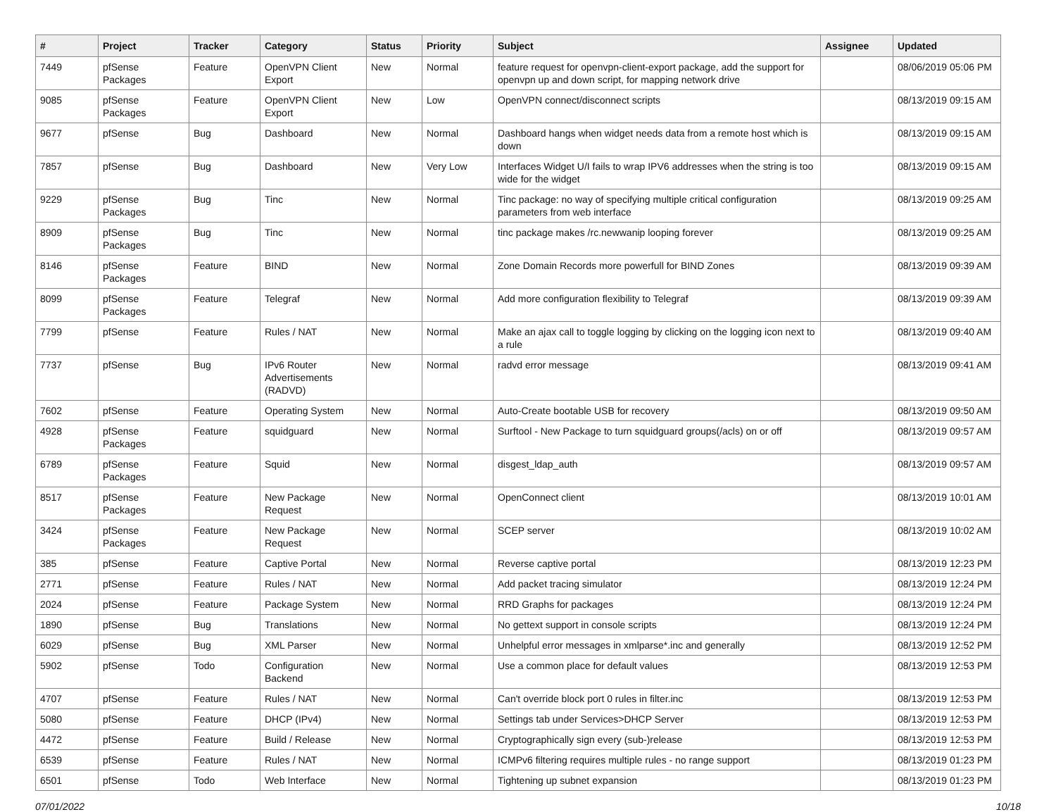| # | Project | Tracker | Category | Status | Priority | Subject | Assignee | Updated |
| --- | --- | --- | --- | --- | --- | --- | --- | --- |
| 7449 | pfSense Packages | Feature | OpenVPN Client Export | New | Normal | feature request for openvpn-client-export package, add the support for openvpn up and down script, for mapping network drive | | 08/06/2019 05:06 PM |
| 9085 | pfSense Packages | Feature | OpenVPN Client Export | New | Low | OpenVPN connect/disconnect scripts | | 08/13/2019 09:15 AM |
| 9677 | pfSense | Bug | Dashboard | New | Normal | Dashboard hangs when widget needs data from a remote host which is down | | 08/13/2019 09:15 AM |
| 7857 | pfSense | Bug | Dashboard | New | Very Low | Interfaces Widget U/I fails to wrap IPV6 addresses when the string is too wide for the widget | | 08/13/2019 09:15 AM |
| 9229 | pfSense Packages | Bug | Tinc | New | Normal | Tinc package: no way of specifying multiple critical configuration parameters from web interface | | 08/13/2019 09:25 AM |
| 8909 | pfSense Packages | Bug | Tinc | New | Normal | tinc package makes /rc.newwanip looping forever | | 08/13/2019 09:25 AM |
| 8146 | pfSense Packages | Feature | BIND | New | Normal | Zone Domain Records more powerfull for BIND Zones | | 08/13/2019 09:39 AM |
| 8099 | pfSense Packages | Feature | Telegraf | New | Normal | Add more configuration flexibility to Telegraf | | 08/13/2019 09:39 AM |
| 7799 | pfSense | Feature | Rules / NAT | New | Normal | Make an ajax call to toggle logging by clicking on the logging icon next to a rule | | 08/13/2019 09:40 AM |
| 7737 | pfSense | Bug | IPv6 Router Advertisements (RADVD) | New | Normal | radvd error message | | 08/13/2019 09:41 AM |
| 7602 | pfSense | Feature | Operating System | New | Normal | Auto-Create bootable USB for recovery | | 08/13/2019 09:50 AM |
| 4928 | pfSense Packages | Feature | squidguard | New | Normal | Surftool - New Package to turn squidguard groups(/acls) on or off | | 08/13/2019 09:57 AM |
| 6789 | pfSense Packages | Feature | Squid | New | Normal | disgest_ldap_auth | | 08/13/2019 09:57 AM |
| 8517 | pfSense Packages | Feature | New Package Request | New | Normal | OpenConnect client | | 08/13/2019 10:01 AM |
| 3424 | pfSense Packages | Feature | New Package Request | New | Normal | SCEP server | | 08/13/2019 10:02 AM |
| 385 | pfSense | Feature | Captive Portal | New | Normal | Reverse captive portal | | 08/13/2019 12:23 PM |
| 2771 | pfSense | Feature | Rules / NAT | New | Normal | Add packet tracing simulator | | 08/13/2019 12:24 PM |
| 2024 | pfSense | Feature | Package System | New | Normal | RRD Graphs for packages | | 08/13/2019 12:24 PM |
| 1890 | pfSense | Bug | Translations | New | Normal | No gettext support in console scripts | | 08/13/2019 12:24 PM |
| 6029 | pfSense | Bug | XML Parser | New | Normal | Unhelpful error messages in xmlparse*.inc and generally | | 08/13/2019 12:52 PM |
| 5902 | pfSense | Todo | Configuration Backend | New | Normal | Use a common place for default values | | 08/13/2019 12:53 PM |
| 4707 | pfSense | Feature | Rules / NAT | New | Normal | Can't override block port 0 rules in filter.inc | | 08/13/2019 12:53 PM |
| 5080 | pfSense | Feature | DHCP (IPv4) | New | Normal | Settings tab under Services>DHCP Server | | 08/13/2019 12:53 PM |
| 4472 | pfSense | Feature | Build / Release | New | Normal | Cryptographically sign every (sub-)release | | 08/13/2019 12:53 PM |
| 6539 | pfSense | Feature | Rules / NAT | New | Normal | ICMPv6 filtering requires multiple rules - no range support | | 08/13/2019 01:23 PM |
| 6501 | pfSense | Todo | Web Interface | New | Normal | Tightening up subnet expansion | | 08/13/2019 01:23 PM |
07/01/2022 10/18